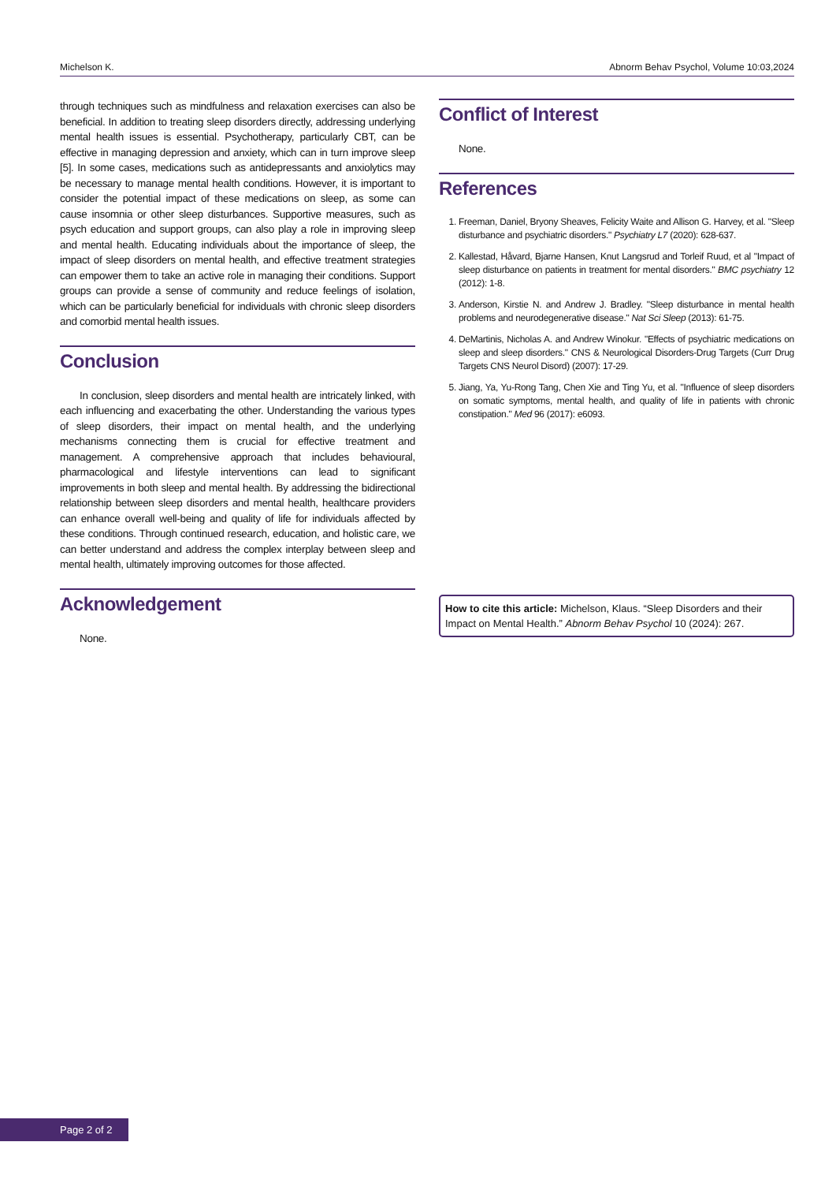Michelson K. Abnorm Behav Psychol, Volume 10:03,2024
through techniques such as mindfulness and relaxation exercises can also be beneficial. In addition to treating sleep disorders directly, addressing underlying mental health issues is essential. Psychotherapy, particularly CBT, can be effective in managing depression and anxiety, which can in turn improve sleep [5]. In some cases, medications such as antidepressants and anxiolytics may be necessary to manage mental health conditions. However, it is important to consider the potential impact of these medications on sleep, as some can cause insomnia or other sleep disturbances. Supportive measures, such as psych education and support groups, can also play a role in improving sleep and mental health. Educating individuals about the importance of sleep, the impact of sleep disorders on mental health, and effective treatment strategies can empower them to take an active role in managing their conditions. Support groups can provide a sense of community and reduce feelings of isolation, which can be particularly beneficial for individuals with chronic sleep disorders and comorbid mental health issues.
Conclusion
In conclusion, sleep disorders and mental health are intricately linked, with each influencing and exacerbating the other. Understanding the various types of sleep disorders, their impact on mental health, and the underlying mechanisms connecting them is crucial for effective treatment and management. A comprehensive approach that includes behavioural, pharmacological and lifestyle interventions can lead to significant improvements in both sleep and mental health. By addressing the bidirectional relationship between sleep disorders and mental health, healthcare providers can enhance overall well-being and quality of life for individuals affected by these conditions. Through continued research, education, and holistic care, we can better understand and address the complex interplay between sleep and mental health, ultimately improving outcomes for those affected.
Acknowledgement
None.
Conflict of Interest
None.
References
1. Freeman, Daniel, Bryony Sheaves, Felicity Waite and Allison G. Harvey, et al. "Sleep disturbance and psychiatric disorders." Psychiatry L7 (2020): 628-637.
2. Kallestad, Håvard, Bjarne Hansen, Knut Langsrud and Torleif Ruud, et al "Impact of sleep disturbance on patients in treatment for mental disorders." BMC psychiatry 12 (2012): 1-8.
3. Anderson, Kirstie N. and Andrew J. Bradley. "Sleep disturbance in mental health problems and neurodegenerative disease." Nat Sci Sleep (2013): 61-75.
4. DeMartinis, Nicholas A. and Andrew Winokur. "Effects of psychiatric medications on sleep and sleep disorders." CNS & Neurological Disorders-Drug Targets (Curr Drug Targets CNS Neurol Disord) (2007): 17-29.
5. Jiang, Ya, Yu-Rong Tang, Chen Xie and Ting Yu, et al. "Influence of sleep disorders on somatic symptoms, mental health, and quality of life in patients with chronic constipation." Med 96 (2017): e6093.
How to cite this article: Michelson, Klaus. “Sleep Disorders and their Impact on Mental Health.” Abnorm Behav Psychol 10 (2024): 267.
Page 2 of 2